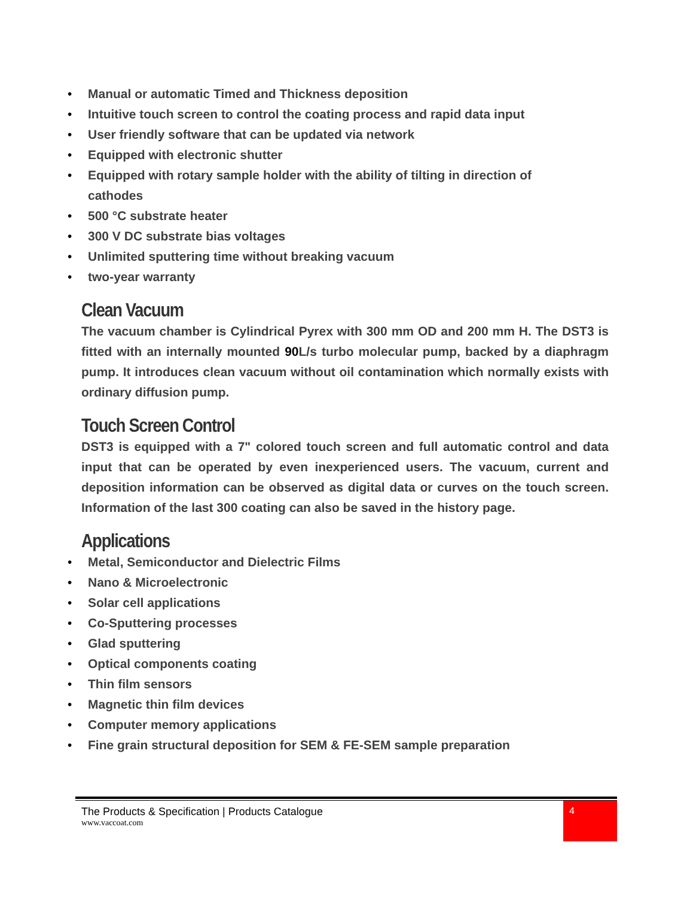• Manual or automatic Timed and Thickness deposition
• Intuitive touch screen to control the coating process and rapid data input
• User friendly software that can be updated via network
• Equipped with electronic shutter
• Equipped with rotary sample holder with the ability of tilting in direction of cathodes
• 500 °C substrate heater
• 300 V DC substrate bias voltages
• Unlimited sputtering time without breaking vacuum
• two-year warranty
Clean Vacuum
The vacuum chamber is Cylindrical Pyrex with 300 mm OD and 200 mm H. The DST3 is fitted with an internally mounted 90 L/s turbo molecular pump, backed by a diaphragm pump. It introduces clean vacuum without oil contamination which normally exists with ordinary diffusion pump.
Touch Screen Control
DST3 is equipped with a 7" colored touch screen and full automatic control and data input that can be operated by even inexperienced users. The vacuum, current and deposition information can be observed as digital data or curves on the touch screen. Information of the last 300 coating can also be saved in the history page.
Applications
• Metal, Semiconductor and Dielectric Films
• Nano & Microelectronic
• Solar cell applications
• Co-Sputtering processes
• Glad sputtering
• Optical components coating
• Thin film sensors
• Magnetic thin film devices
• Computer memory applications
• Fine grain structural deposition for SEM & FE-SEM sample preparation
The Products & Specification | Products Catalogue
www.vaccoat.com
4